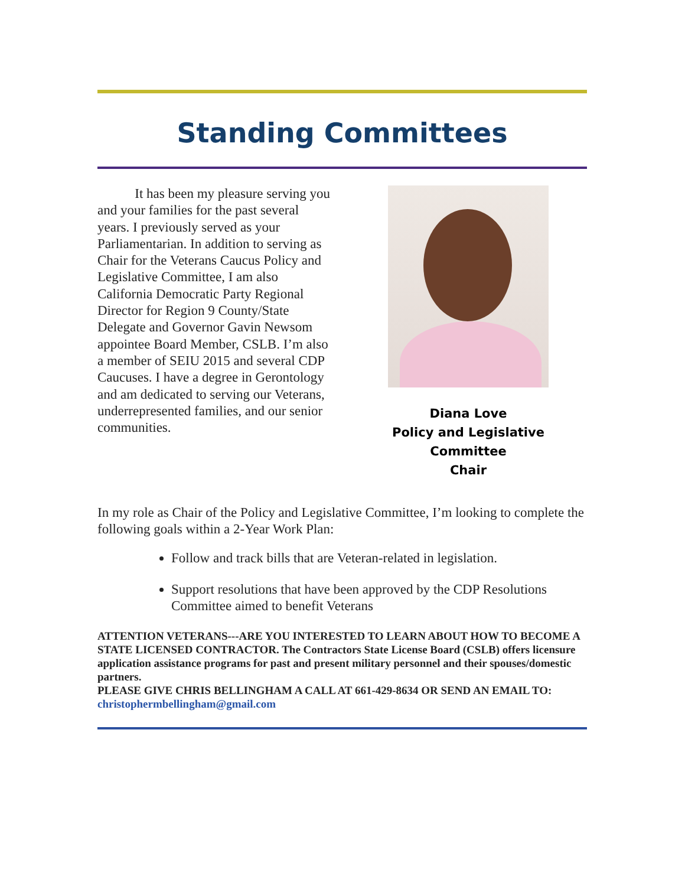Standing Committees
It has been my pleasure serving you and your families for the past several years. I previously served as your Parliamentarian. In addition to serving as Chair for the Veterans Caucus Policy and Legislative Committee, I am also California Democratic Party Regional Director for Region 9 County/State Delegate and Governor Gavin Newsom appointee Board Member, CSLB. I’m also a member of SEIU 2015 and several CDP Caucuses. I have a degree in Gerontology and am dedicated to serving our Veterans, underrepresented families, and our senior communities.
Diana Love
Policy and Legislative Committee
Chair
In my role as Chair of the Policy and Legislative Committee, I’m looking to complete the following goals within a 2-Year Work Plan:
Follow and track bills that are Veteran-related in legislation.
Support resolutions that have been approved by the CDP Resolutions Committee aimed to benefit Veterans
ATTENTION VETERANS---ARE YOU INTERESTED TO LEARN ABOUT HOW TO BECOME A STATE LICENSED CONTRACTOR. The Contractors State License Board (CSLB) offers licensure application assistance programs for past and present military personnel and their spouses/domestic partners.
PLEASE GIVE CHRIS BELLINGHAM A CALL AT 661-429-8634 OR SEND AN EMAIL TO: christophermbellingham@gmail.com